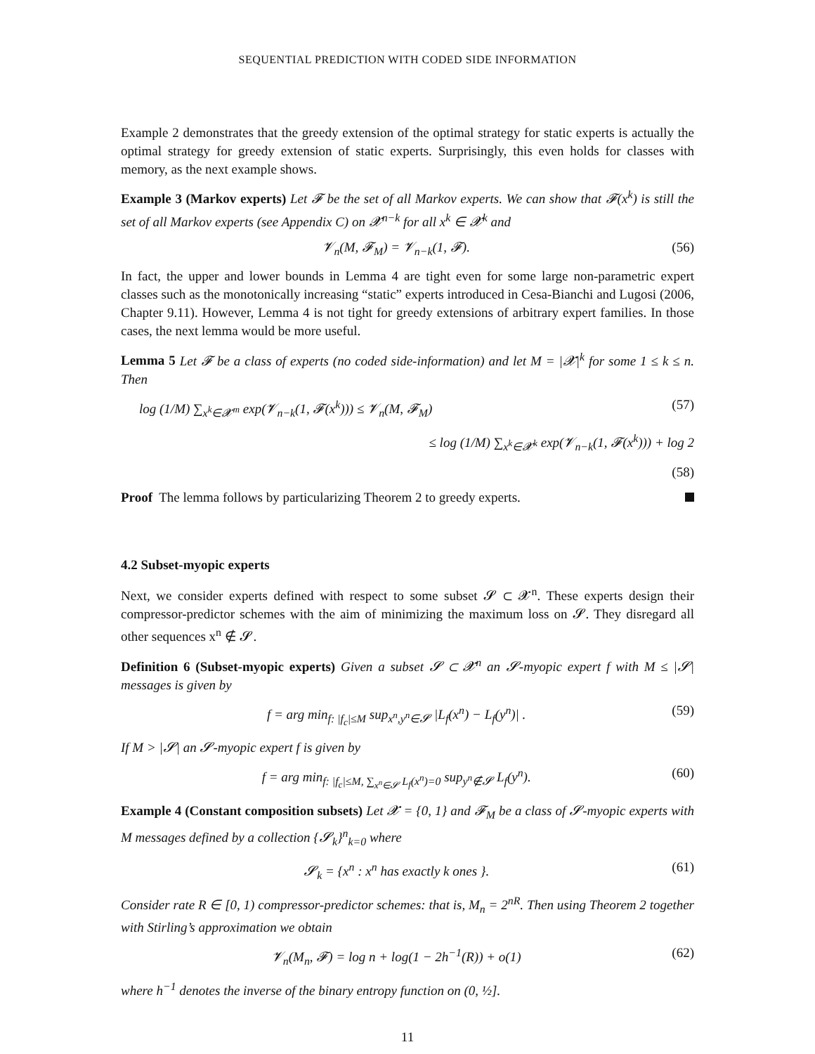SEQUENTIAL PREDICTION WITH CODED SIDE INFORMATION
Example 2 demonstrates that the greedy extension of the optimal strategy for static experts is actually the optimal strategy for greedy extension of static experts. Surprisingly, this even holds for classes with memory, as the next example shows.
Example 3 (Markov experts) Let 𝓕 be the set of all Markov experts. We can show that 𝓕(x<sup>k</sup>) is still the set of all Markov experts (see Appendix C) on 𝓧<sup>n−k</sup> for all x<sup>k</sup> ∈ 𝓧<sup>k</sup> and
𝓥<sub>n</sub>(M, 𝓕<sub>M</sub>) = 𝓥<sub>n−k</sub>(1, 𝓕). (56)
In fact, the upper and lower bounds in Lemma 4 are tight even for some large non-parametric expert classes such as the monotonically increasing “static” experts introduced in Cesa-Bianchi and Lugosi (2006, Chapter 9.11). However, Lemma 4 is not tight for greedy extensions of arbitrary expert families. In those cases, the next lemma would be more useful.
Lemma 5 Let 𝓕 be a class of experts (no coded side-information) and let M = |𝓧|<sup>k</sup> for some 1 ≤ k ≤ n. Then
log (1/M) ∑<sub>x<sup>k</sup>∈𝓧<sup>m</sup></sub> exp(𝓥<sub>n−k</sub>(1, 𝓕(x<sup>k</sup>))) ≤ 𝓥<sub>n</sub>(M, 𝓕<sub>M</sub>) (57)
≤ log (1/M) ∑<sub>x<sup>k</sup>∈𝓧<sup>k</sup></sub> exp(𝓥<sub>n−k</sub>(1, 𝓕(x<sup>k</sup>))) + log 2
(58)
Proof The lemma follows by particularizing Theorem 2 to greedy experts.
4.2 Subset-myopic experts
Next, we consider experts defined with respect to some subset 𝓢 ⊂ 𝓧<sup>n</sup>. These experts design their compressor-predictor schemes with the aim of minimizing the maximum loss on 𝓢. They disregard all other sequences x<sup>n</sup> ∉ 𝓢.
Definition 6 (Subset-myopic experts) Given a subset 𝓢 ⊂ 𝓧<sup>n</sup> an 𝓢-myopic expert f with M ≤ |𝓢| messages is given by
f = arg min<sub>f: |f<sub>c</sub>|≤M</sub> sup<sub>x<sup>n</sup>,y<sup>n</sup>∈𝓢</sub> |L<sub>f</sub>(x<sup>n</sup>) − L<sub>f</sub>(y<sup>n</sup>)| . (59)
If M > |𝓢| an 𝓢-myopic expert f is given by
f = arg min<sub>f: |f<sub>c</sub>|≤M, ∑<sub>x<sup>n</sup>∈𝓢</sub> L<sub>f</sub>(x<sup>n</sup>)=0</sub> sup<sub>y<sup>n</sup>∉𝓢</sub> L<sub>f</sub>(y<sup>n</sup>). (60)
Example 4 (Constant composition subsets) Let 𝓧 = {0, 1} and 𝓕<sub>M</sub> be a class of 𝓢-myopic experts with M messages defined by a collection {𝓢<sub>k</sub>}<sup>n</sup><sub>k=0</sub> where
𝓢<sub>k</sub> = {x<sup>n</sup> : x<sup>n</sup> has exactly k ones }. (61)
Consider rate R ∈ [0, 1) compressor-predictor schemes: that is, M<sub>n</sub> = 2<sup>nR</sup>. Then using Theorem 2 together with Stirling’s approximation we obtain
𝓥<sub>n</sub>(M<sub>n</sub>, 𝓕) = log n + log(1 − 2h<sup>−1</sup>(R)) + o(1) (62)
where h<sup>−1</sup> denotes the inverse of the binary entropy function on (0, ½].
11